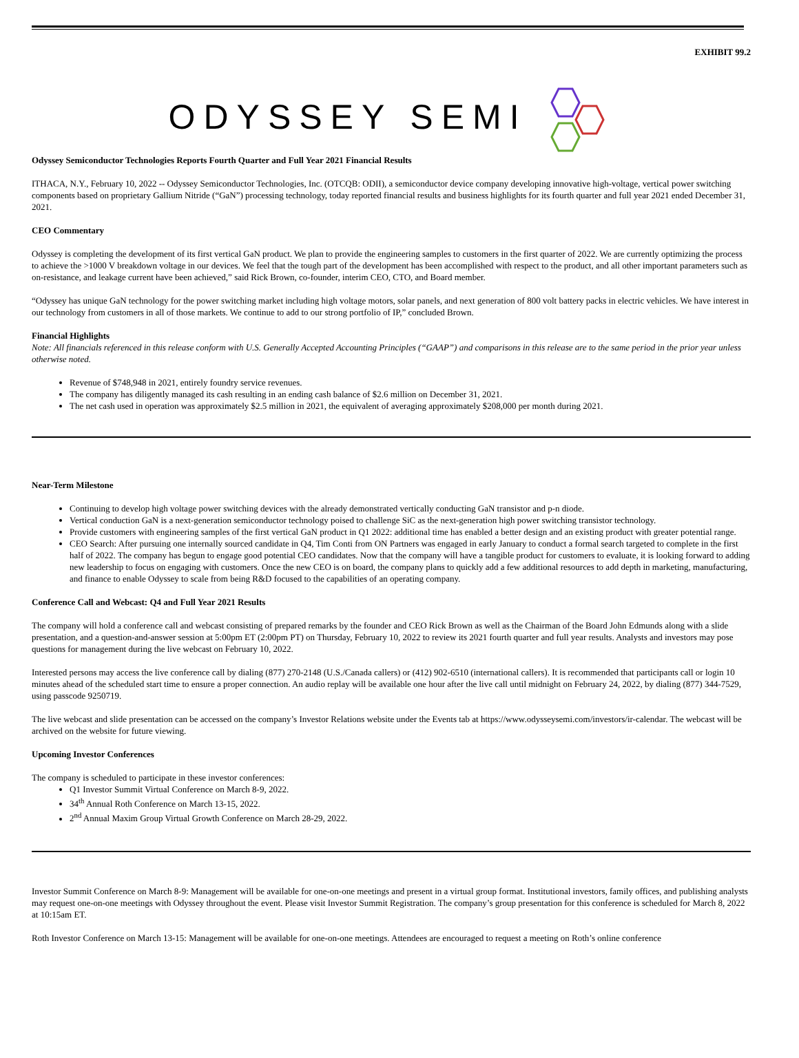EXHIBIT 99.2
ODYSSEY SEMI
Odyssey Semiconductor Technologies Reports Fourth Quarter and Full Year 2021 Financial Results
ITHACA, N.Y., February 10, 2022 -- Odyssey Semiconductor Technologies, Inc. (OTCQB: ODII), a semiconductor device company developing innovative high-voltage, vertical power switching components based on proprietary Gallium Nitride (“GaN”) processing technology, today reported financial results and business highlights for its fourth quarter and full year 2021 ended December 31, 2021.
CEO Commentary
Odyssey is completing the development of its first vertical GaN product. We plan to provide the engineering samples to customers in the first quarter of 2022. We are currently optimizing the process to achieve the >1000 V breakdown voltage in our devices. We feel that the tough part of the development has been accomplished with respect to the product, and all other important parameters such as on-resistance, and leakage current have been achieved,” said Rick Brown, co-founder, interim CEO, CTO, and Board member.
“Odyssey has unique GaN technology for the power switching market including high voltage motors, solar panels, and next generation of 800 volt battery packs in electric vehicles. We have interest in our technology from customers in all of those markets. We continue to add to our strong portfolio of IP,” concluded Brown.
Financial Highlights
Note: All financials referenced in this release conform with U.S. Generally Accepted Accounting Principles (“GAAP”) and comparisons in this release are to the same period in the prior year unless otherwise noted.
Revenue of $748,948 in 2021, entirely foundry service revenues.
The company has diligently managed its cash resulting in an ending cash balance of $2.6 million on December 31, 2021.
The net cash used in operation was approximately $2.5 million in 2021, the equivalent of averaging approximately $208,000 per month during 2021.
Near-Term Milestone
Continuing to develop high voltage power switching devices with the already demonstrated vertically conducting GaN transistor and p-n diode.
Vertical conduction GaN is a next-generation semiconductor technology poised to challenge SiC as the next-generation high power switching transistor technology.
Provide customers with engineering samples of the first vertical GaN product in Q1 2022: additional time has enabled a better design and an existing product with greater potential range.
CEO Search: After pursuing one internally sourced candidate in Q4, Tim Conti from ON Partners was engaged in early January to conduct a formal search targeted to complete in the first half of 2022. The company has begun to engage good potential CEO candidates. Now that the company will have a tangible product for customers to evaluate, it is looking forward to adding new leadership to focus on engaging with customers. Once the new CEO is on board, the company plans to quickly add a few additional resources to add depth in marketing, manufacturing, and finance to enable Odyssey to scale from being R&D focused to the capabilities of an operating company.
Conference Call and Webcast: Q4 and Full Year 2021 Results
The company will hold a conference call and webcast consisting of prepared remarks by the founder and CEO Rick Brown as well as the Chairman of the Board John Edmunds along with a slide presentation, and a question-and-answer session at 5:00pm ET (2:00pm PT) on Thursday, February 10, 2022 to review its 2021 fourth quarter and full year results. Analysts and investors may pose questions for management during the live webcast on February 10, 2022.
Interested persons may access the live conference call by dialing (877) 270-2148 (U.S./Canada callers) or (412) 902-6510 (international callers). It is recommended that participants call or login 10 minutes ahead of the scheduled start time to ensure a proper connection. An audio replay will be available one hour after the live call until midnight on February 24, 2022, by dialing (877) 344-7529, using passcode 9250719.
The live webcast and slide presentation can be accessed on the company’s Investor Relations website under the Events tab at https://www.odysseysemi.com/investors/ir-calendar. The webcast will be archived on the website for future viewing.
Upcoming Investor Conferences
The company is scheduled to participate in these investor conferences:
Q1 Investor Summit Virtual Conference on March 8-9, 2022.
34<sup>th</sup> Annual Roth Conference on March 13-15, 2022.
2<sup>nd</sup> Annual Maxim Group Virtual Growth Conference on March 28-29, 2022.
Investor Summit Conference on March 8-9: Management will be available for one-on-one meetings and present in a virtual group format. Institutional investors, family offices, and publishing analysts may request one-on-one meetings with Odyssey throughout the event. Please visit Investor Summit Registration. The company’s group presentation for this conference is scheduled for March 8, 2022 at 10:15am ET.
Roth Investor Conference on March 13-15: Management will be available for one-on-one meetings. Attendees are encouraged to request a meeting on Roth’s online conference